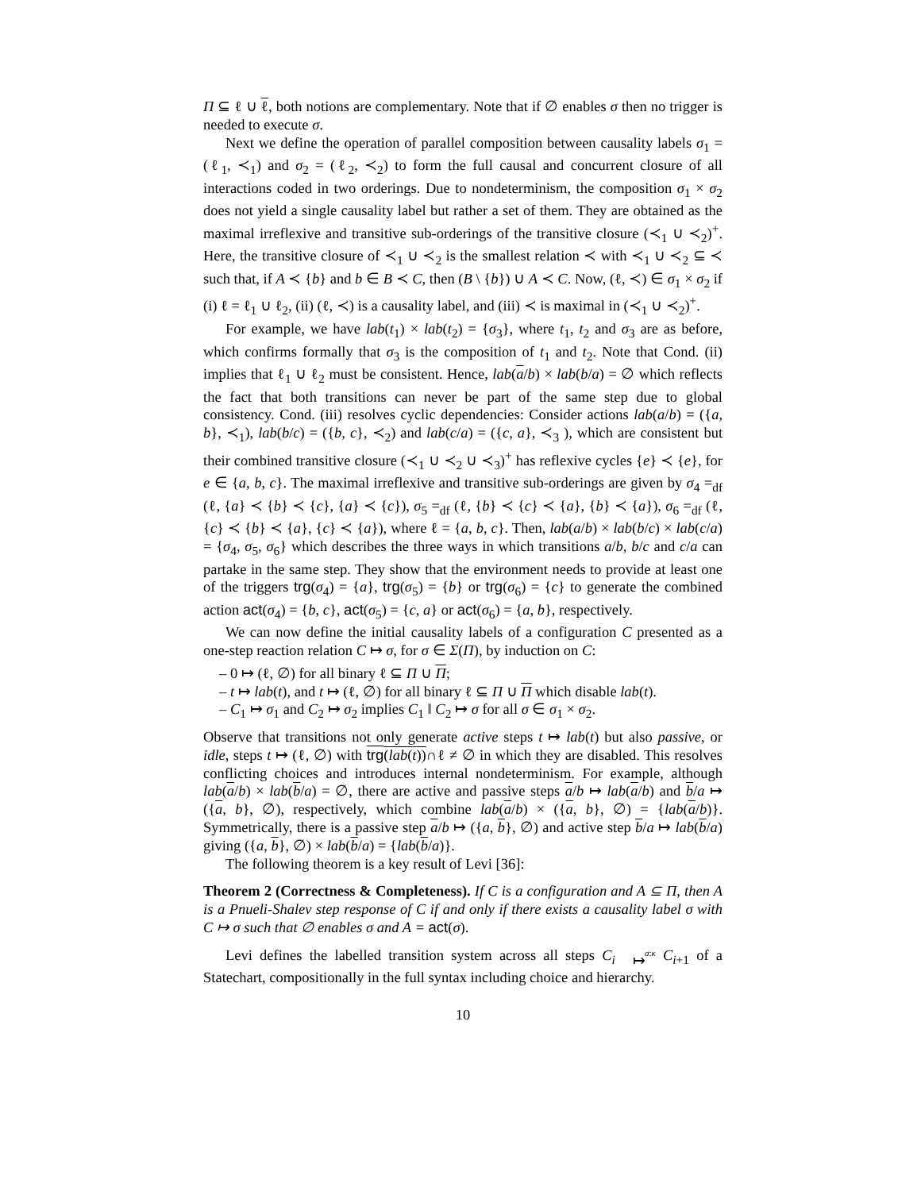Π ⊆ ℓ ∪ ℓ, both notions are complementary. Note that if ∅ enables σ then no trigger is needed to execute σ.
Next we define the operation of parallel composition between causality labels σ<sub>1</sub> = (ℓ<sub>1</sub>, ≺<sub>1</sub>) and σ<sub>2</sub> = (ℓ<sub>2</sub>, ≺<sub>2</sub>) to form the full causal and concurrent closure of all interactions coded in two orderings. Due to nondeterminism, the composition σ<sub>1</sub> × σ<sub>2</sub> does not yield a single causality label but rather a set of them. They are obtained as the maximal irreflexive and transitive sub-orderings of the transitive closure (≺<sub>1</sub> ∪ ≺<sub>2</sub>)<sup>+</sup>. Here, the transitive closure of ≺<sub>1</sub> ∪ ≺<sub>2</sub> is the smallest relation ≺ with ≺<sub>1</sub> ∪ ≺<sub>2</sub> ⊆ ≺ such that, if A ≺ {b} and b ∈ B ≺ C, then (B \ {b}) ∪ A ≺ C. Now, (ℓ, ≺) ∈ σ<sub>1</sub> × σ<sub>2</sub> if (i) ℓ = ℓ<sub>1</sub> ∪ ℓ<sub>2</sub>, (ii) (ℓ, ≺) is a causality label, and (iii) ≺ is maximal in (≺<sub>1</sub> ∪ ≺<sub>2</sub>)<sup>+</sup>.
For example, we have lab(t<sub>1</sub>) × lab(t<sub>2</sub>) = {σ<sub>3</sub>}, where t<sub>1</sub>, t<sub>2</sub> and σ<sub>3</sub> are as before, which confirms formally that σ<sub>3</sub> is the composition of t<sub>1</sub> and t<sub>2</sub>. Note that Cond. (ii) implies that ℓ<sub>1</sub> ∪ ℓ<sub>2</sub> must be consistent. Hence, lab(a/b) × lab(b/a) = ∅ which reflects the fact that both transitions can never be part of the same step due to global consistency. Cond. (iii) resolves cyclic dependencies: Consider actions lab(a/b) = ({a, b}, ≺<sub>1</sub>), lab(b/c) = ({b, c}, ≺<sub>2</sub>) and lab(c/a) = ({c, a}, ≺<sub>3</sub> ), which are consistent but their combined transitive closure (≺<sub>1</sub> ∪ ≺<sub>2</sub> ∪ ≺<sub>3</sub>)<sup>+</sup> has reflexive cycles {e} ≺ {e}, for e ∈ {a, b, c}. The maximal irreflexive and transitive sub-orderings are given by σ<sub>4</sub> =<sub>df</sub> (ℓ, {a} ≺ {b} ≺ {c}, {a} ≺ {c}), σ<sub>5</sub> =<sub>df</sub> (ℓ, {b} ≺ {c} ≺ {a}, {b} ≺ {a}), σ<sub>6</sub> =<sub>df</sub> (ℓ, {c} ≺ {b} ≺ {a}, {c} ≺ {a}), where ℓ = {a, b, c}. Then, lab(a/b) × lab(b/c) × lab(c/a) = {σ<sub>4</sub>, σ<sub>5</sub>, σ<sub>6</sub>} which describes the three ways in which transitions a/b, b/c and c/a can partake in the same step. They show that the environment needs to provide at least one of the triggers trg(σ<sub>4</sub>) = {a}, trg(σ<sub>5</sub>) = {b} or trg(σ<sub>6</sub>) = {c} to generate the combined action act(σ<sub>4</sub>) = {b, c}, act(σ<sub>5</sub>) = {c, a} or act(σ<sub>6</sub>) = {a, b}, respectively.
We can now define the initial causality labels of a configuration C presented as a one-step reaction relation C ↦ σ, for σ ∈ Σ(Π), by induction on C:
– 0 ↦ (ℓ, ∅) for all binary ℓ ⊆ Π ∪ Π;
– t ↦ lab(t), and t ↦ (ℓ, ∅) for all binary ℓ ⊆ Π ∪ Π which disable lab(t).
– C<sub>1</sub> ↦ σ<sub>1</sub> and C<sub>2</sub> ↦ σ<sub>2</sub> implies C<sub>1</sub> ‖ C<sub>2</sub> ↦ σ for all σ ∈ σ<sub>1</sub> × σ<sub>2</sub>.
Observe that transitions not only generate active steps t ↦ lab(t) but also passive, or idle, steps t ↦ (ℓ, ∅) with trg(lab(t))∩ℓ ≠ ∅ in which they are disabled. This resolves conflicting choices and introduces internal nondeterminism. For example, although lab(a/b) × lab(b/a) = ∅, there are active and passive steps a/b ↦ lab(a/b) and b/a ↦ ({a, b}, ∅), respectively, which combine lab(a/b) × ({a, b}, ∅) = {lab(a/b)}. Symmetrically, there is a passive step a/b ↦ ({a, b}, ∅) and active step b/a ↦ lab(b/a) giving ({a, b}, ∅) × lab(b/a) = {lab(b/a)}.
The following theorem is a key result of Levi [36]:
Theorem 2 (Correctness & Completeness). If C is a configuration and A ⊆ Π, then A is a Pnueli-Shalev step response of C if and only if there exists a causality label σ with C ↦ σ such that ∅ enables σ and A = act(σ).
Levi defines the labelled transition system across all steps C<sub>i</sub> σ:κ
↦ C<sub>i+1</sub> of a Statechart, compositionally in the full syntax including choice and hierarchy.
10